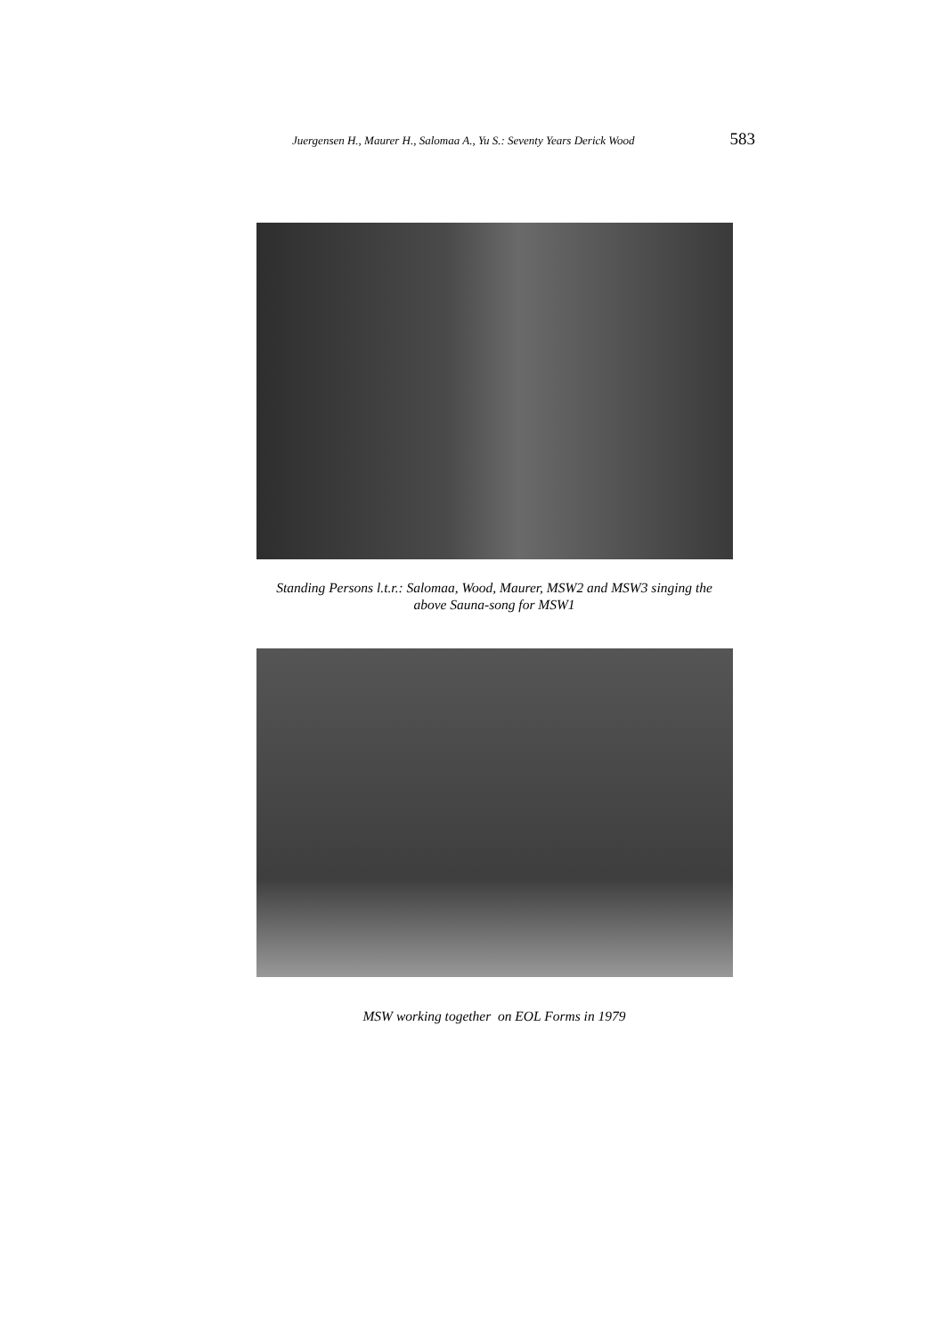Juergensen H., Maurer H., Salomaa A., Yu S.: Seventy Years Derick Wood 583
Standing Persons l.t.r.: Salomaa, Wood, Maurer, MSW2 and MSW3 singing the
above Sauna-song for MSW1
MSW working together on EOL Forms in 1979